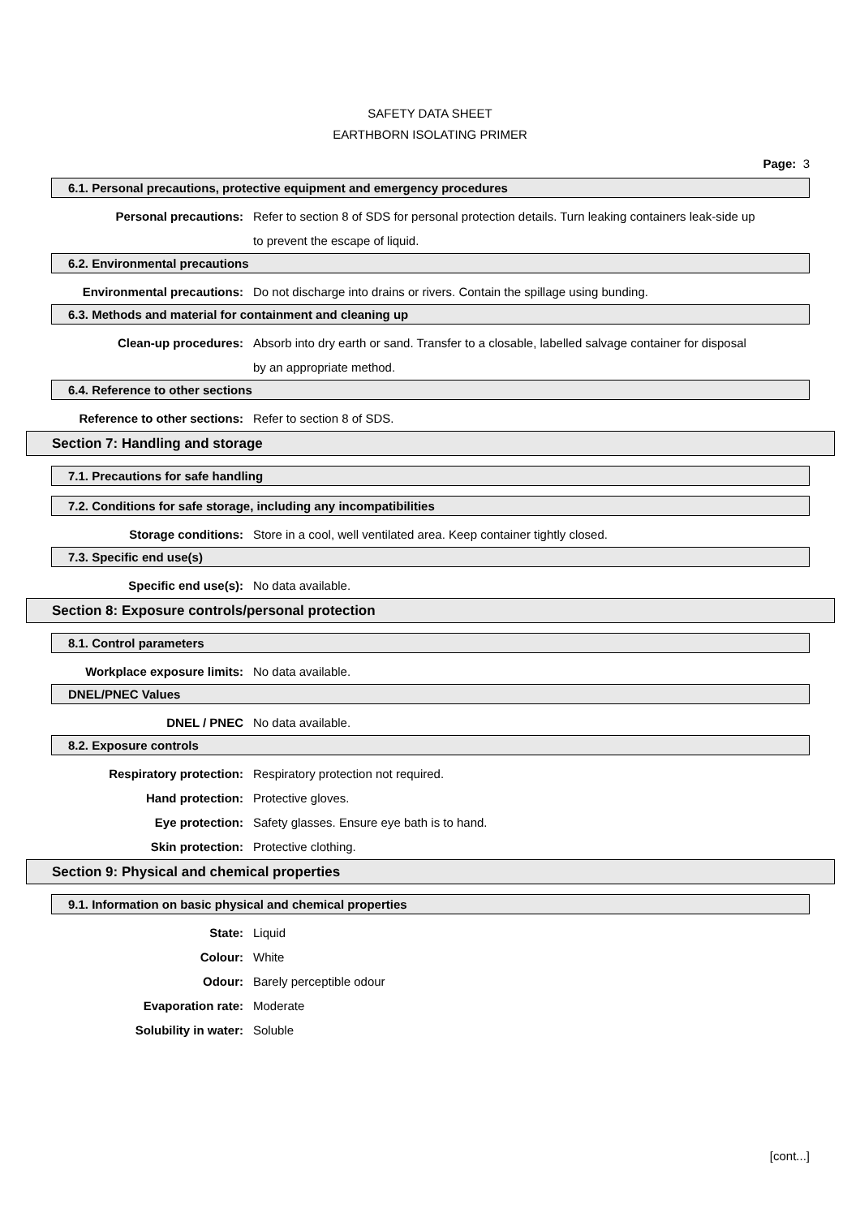SAFETY DATA SHEET
EARTHBORN ISOLATING PRIMER
Page: 3
6.1. Personal precautions, protective equipment and emergency procedures
Personal precautions: Refer to section 8 of SDS for personal protection details. Turn leaking containers leak-side up to prevent the escape of liquid.
6.2. Environmental precautions
Environmental precautions: Do not discharge into drains or rivers. Contain the spillage using bunding.
6.3. Methods and material for containment and cleaning up
Clean-up procedures: Absorb into dry earth or sand. Transfer to a closable, labelled salvage container for disposal by an appropriate method.
6.4. Reference to other sections
Reference to other sections: Refer to section 8 of SDS.
Section 7: Handling and storage
7.1. Precautions for safe handling
7.2. Conditions for safe storage, including any incompatibilities
Storage conditions: Store in a cool, well ventilated area. Keep container tightly closed.
7.3. Specific end use(s)
Specific end use(s): No data available.
Section 8: Exposure controls/personal protection
8.1. Control parameters
Workplace exposure limits: No data available.
DNEL/PNEC Values
DNEL / PNEC No data available.
8.2. Exposure controls
Respiratory protection: Respiratory protection not required.
Hand protection: Protective gloves.
Eye protection: Safety glasses. Ensure eye bath is to hand.
Skin protection: Protective clothing.
Section 9: Physical and chemical properties
9.1. Information on basic physical and chemical properties
State: Liquid
Colour: White
Odour: Barely perceptible odour
Evaporation rate: Moderate
Solubility in water: Soluble
[cont...]